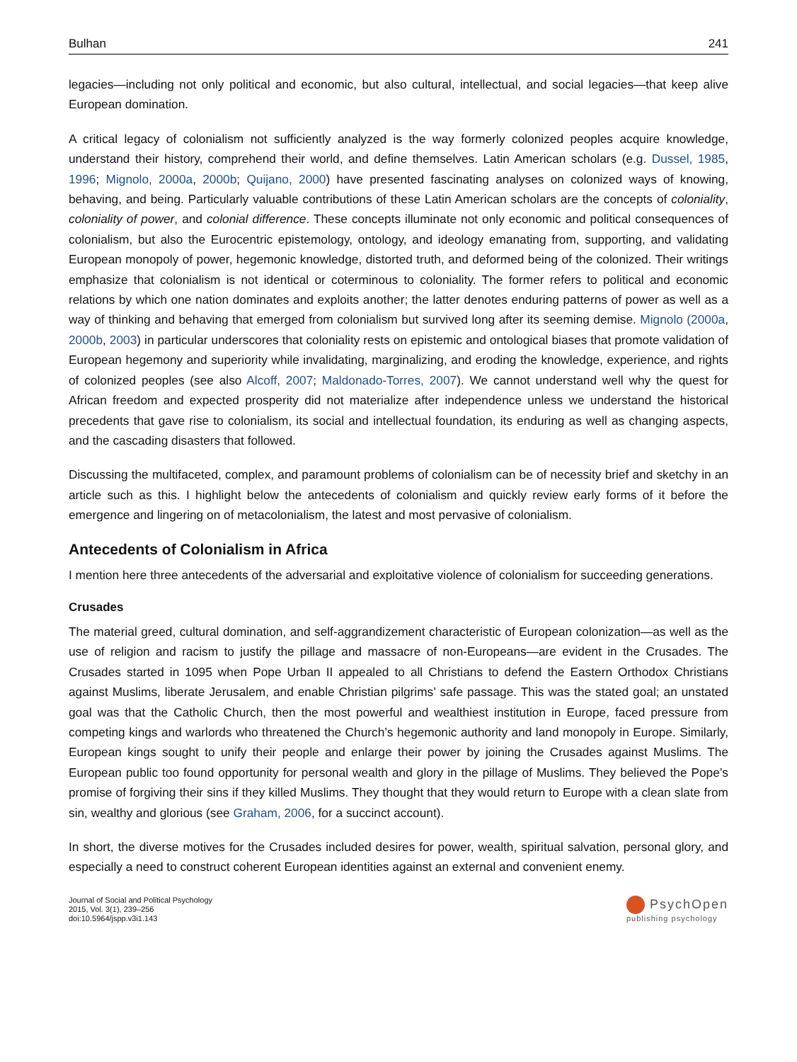Bulhan 241
legacies—including not only political and economic, but also cultural, intellectual, and social legacies—that keep alive European domination.
A critical legacy of colonialism not sufficiently analyzed is the way formerly colonized peoples acquire knowledge, understand their history, comprehend their world, and define themselves. Latin American scholars (e.g. Dussel, 1985, 1996; Mignolo, 2000a, 2000b; Quijano, 2000) have presented fascinating analyses on colonized ways of knowing, behaving, and being. Particularly valuable contributions of these Latin American scholars are the concepts of coloniality, coloniality of power, and colonial difference. These concepts illuminate not only economic and political consequences of colonialism, but also the Eurocentric epistemology, ontology, and ideology emanating from, supporting, and validating European monopoly of power, hegemonic knowledge, distorted truth, and deformed being of the colonized. Their writings emphasize that colonialism is not identical or coterminous to coloniality. The former refers to political and economic relations by which one nation dominates and exploits another; the latter denotes enduring patterns of power as well as a way of thinking and behaving that emerged from colonialism but survived long after its seeming demise. Mignolo (2000a, 2000b, 2003) in particular underscores that coloniality rests on epistemic and ontological biases that promote validation of European hegemony and superiority while invalidating, marginalizing, and eroding the knowledge, experience, and rights of colonized peoples (see also Alcoff, 2007; Maldonado-Torres, 2007). We cannot understand well why the quest for African freedom and expected prosperity did not materialize after independence unless we understand the historical precedents that gave rise to colonialism, its social and intellectual foundation, its enduring as well as changing aspects, and the cascading disasters that followed.
Discussing the multifaceted, complex, and paramount problems of colonialism can be of necessity brief and sketchy in an article such as this. I highlight below the antecedents of colonialism and quickly review early forms of it before the emergence and lingering on of metacolonialism, the latest and most pervasive of colonialism.
Antecedents of Colonialism in Africa
I mention here three antecedents of the adversarial and exploitative violence of colonialism for succeeding generations.
Crusades
The material greed, cultural domination, and self-aggrandizement characteristic of European colonization—as well as the use of religion and racism to justify the pillage and massacre of non-Europeans—are evident in the Crusades. The Crusades started in 1095 when Pope Urban II appealed to all Christians to defend the Eastern Orthodox Christians against Muslims, liberate Jerusalem, and enable Christian pilgrims’ safe passage. This was the stated goal; an unstated goal was that the Catholic Church, then the most powerful and wealthiest institution in Europe, faced pressure from competing kings and warlords who threatened the Church’s hegemonic authority and land monopoly in Europe. Similarly, European kings sought to unify their people and enlarge their power by joining the Crusades against Muslims. The European public too found opportunity for personal wealth and glory in the pillage of Muslims. They believed the Pope’s promise of forgiving their sins if they killed Muslims. They thought that they would return to Europe with a clean slate from sin, wealthy and glorious (see Graham, 2006, for a succinct account).
In short, the diverse motives for the Crusades included desires for power, wealth, spiritual salvation, personal glory, and especially a need to construct coherent European identities against an external and convenient enemy.
Journal of Social and Political Psychology
2015, Vol. 3(1), 239–256
doi:10.5964/jspp.v3i1.143
PsychOpen
publishing psychology